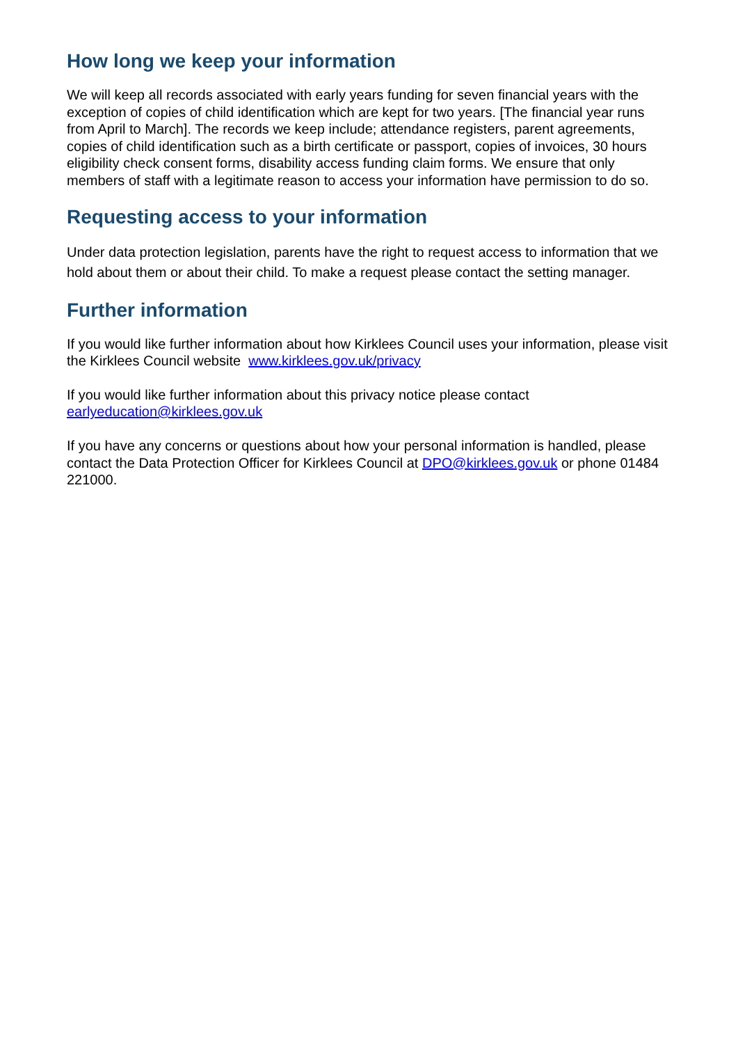How long we keep your information
We will keep all records associated with early years funding for seven financial years with the exception of copies of child identification which are kept for two years. [The financial year runs from April to March]. The records we keep include; attendance registers, parent agreements, copies of child identification such as a birth certificate or passport, copies of invoices, 30 hours eligibility check consent forms, disability access funding claim forms. We ensure that only members of staff with a legitimate reason to access your information have permission to do so.
Requesting access to your information
Under data protection legislation, parents have the right to request access to information that we hold about them or about their child. To make a request please contact the setting manager.
Further information
If you would like further information about how Kirklees Council uses your information, please visit the Kirklees Council website www.kirklees.gov.uk/privacy
If you would like further information about this privacy notice please contact earlyeducation@kirklees.gov.uk
If you have any concerns or questions about how your personal information is handled, please contact the Data Protection Officer for Kirklees Council at DPO@kirklees.gov.uk or phone 01484 221000.